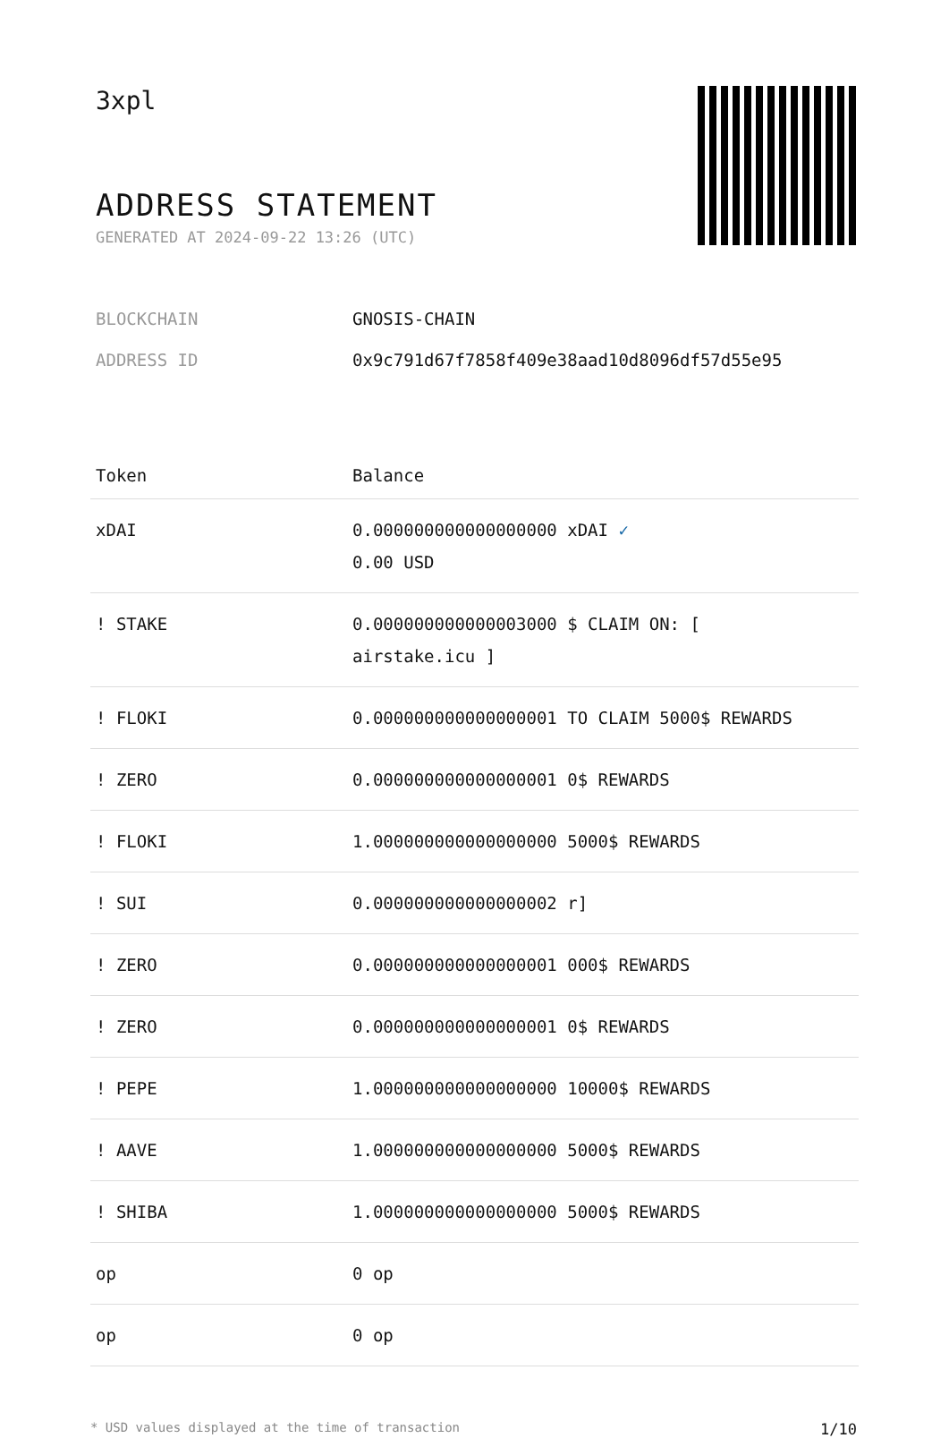3xpl
ADDRESS STATEMENT
GENERATED AT 2024-09-22 13:26 (UTC)
BLOCKCHAIN GNOSIS-CHAIN
ADDRESS ID 0x9c791d67f7858f409e38aad10d8096df57d55e95
| Token | Balance |
| --- | --- |
| xDAI | 0.000000000000000000 xDAI ✓ 0.00 USD |
| ! STAKE | 0.000000000000003000 $ CLAIM ON: [ airstake.icu ] |
| ! FLOKI | 0.000000000000000001 TO CLAIM 5000$ REWARDS |
| ! ZERO | 0.000000000000000001 0$ REWARDS |
| ! FLOKI | 1.000000000000000000 5000$ REWARDS |
| ! SUI | 0.000000000000000002 r] |
| ! ZERO | 0.000000000000000001 000$ REWARDS |
| ! ZERO | 0.000000000000000001 0$ REWARDS |
| ! PEPE | 1.000000000000000000 10000$ REWARDS |
| ! AAVE | 1.000000000000000000 5000$ REWARDS |
| ! SHIBA | 1.000000000000000000 5000$ REWARDS |
| op | 0 op |
| op | 0 op |
* USD values displayed at the time of transaction 1/10